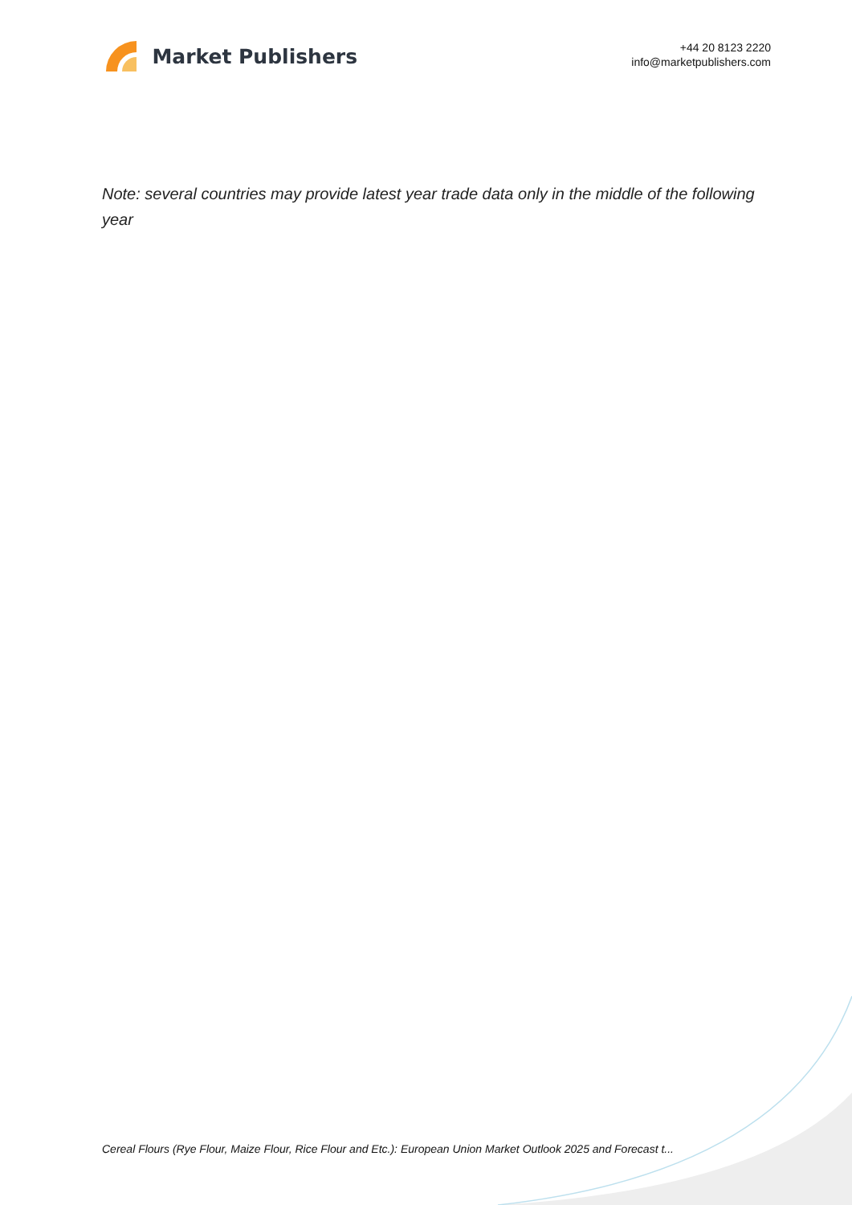Market Publishers
+44 20 8123 2220
info@marketpublishers.com
Note: several countries may provide latest year trade data only in the middle of the following year
Cereal Flours (Rye Flour, Maize Flour, Rice Flour and Etc.): European Union Market Outlook 2025 and Forecast t...